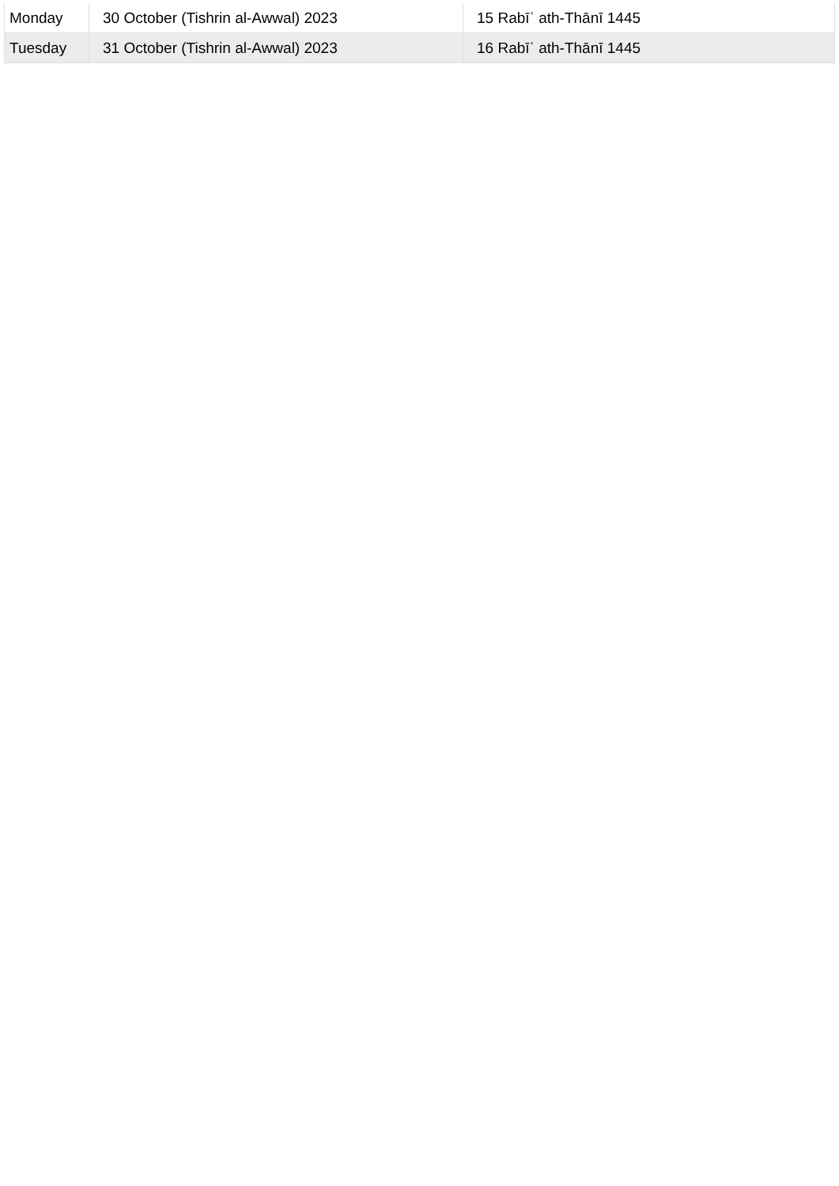| Monday | 30 October (Tishrin al-Awwal) 2023 | 15 Rabīʿ ath-Thānī 1445 |
| Tuesday | 31 October (Tishrin al-Awwal) 2023 | 16 Rabīʿ ath-Thānī 1445 |